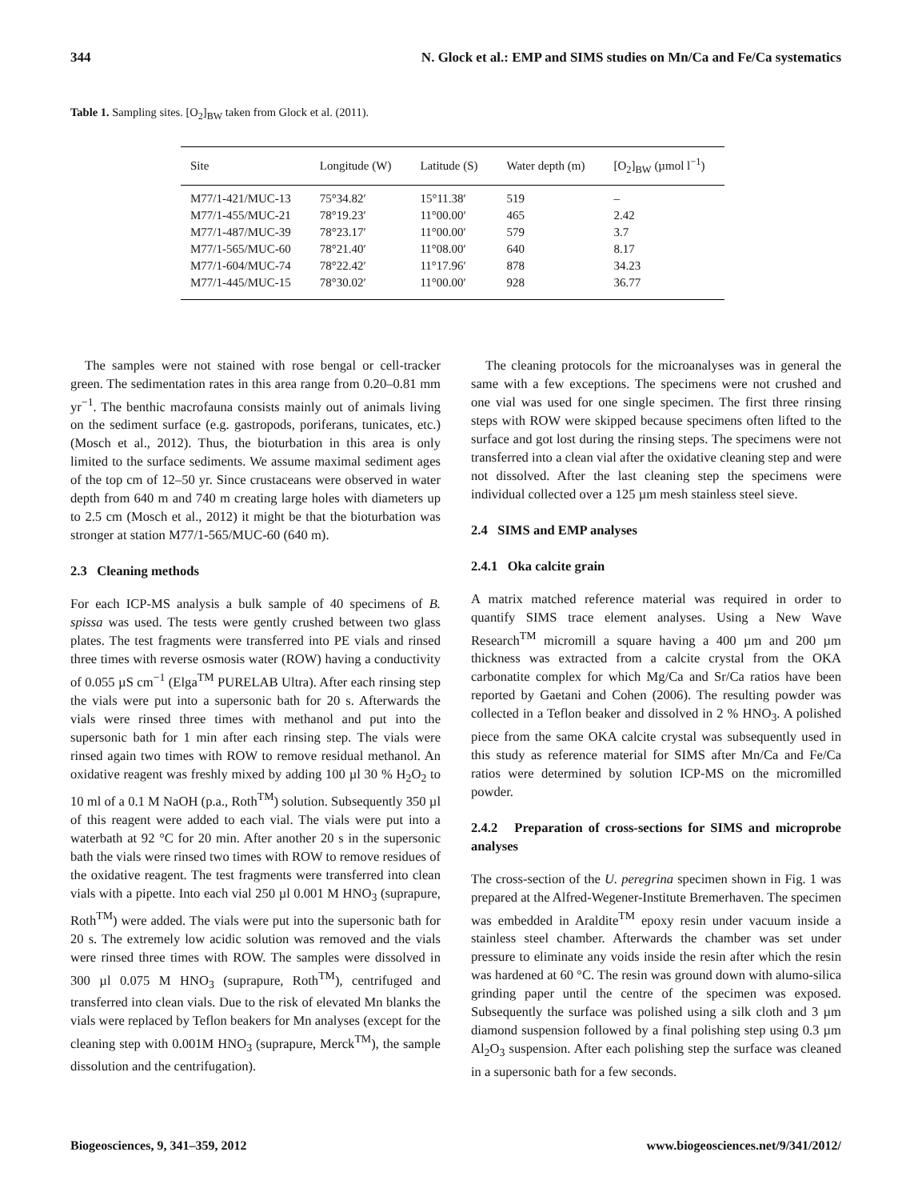344 N. Glock et al.: EMP and SIMS studies on Mn/Ca and Fe/Ca systematics
Table 1. Sampling sites. [O<sub>2</sub>]<sub>BW</sub> taken from Glock et al. (2011).
| Site | Longitude (W) | Latitude (S) | Water depth (m) | [O<sub>2</sub>]<sub>BW</sub> (µmol l<sup>−1</sup>) |
| --- | --- | --- | --- | --- |
| M77/1-421/MUC-13 | 75°34.82′ | 15°11.38′ | 519 | – |
| M77/1-455/MUC-21 | 78°19.23′ | 11°00.00′ | 465 | 2.42 |
| M77/1-487/MUC-39 | 78°23.17′ | 11°00.00′ | 579 | 3.7 |
| M77/1-565/MUC-60 | 78°21.40′ | 11°08.00′ | 640 | 8.17 |
| M77/1-604/MUC-74 | 78°22.42′ | 11°17.96′ | 878 | 34.23 |
| M77/1-445/MUC-15 | 78°30.02′ | 11°00.00′ | 928 | 36.77 |
The samples were not stained with rose bengal or cell-tracker green. The sedimentation rates in this area range from 0.20–0.81 mm yr<sup>−1</sup>. The benthic macrofauna consists mainly out of animals living on the sediment surface (e.g. gastropods, poriferans, tunicates, etc.) (Mosch et al., 2012). Thus, the bioturbation in this area is only limited to the surface sediments. We assume maximal sediment ages of the top cm of 12–50 yr. Since crustaceans were observed in water depth from 640 m and 740 m creating large holes with diameters up to 2.5 cm (Mosch et al., 2012) it might be that the bioturbation was stronger at station M77/1-565/MUC-60 (640 m).
2.3 Cleaning methods
For each ICP-MS analysis a bulk sample of 40 specimens of B. spissa was used. The tests were gently crushed between two glass plates. The test fragments were transferred into PE vials and rinsed three times with reverse osmosis water (ROW) having a conductivity of 0.055 µS cm<sup>−1</sup> (Elga<sup>TM</sup> PURELAB Ultra). After each rinsing step the vials were put into a supersonic bath for 20 s. Afterwards the vials were rinsed three times with methanol and put into the supersonic bath for 1 min after each rinsing step. The vials were rinsed again two times with ROW to remove residual methanol. An oxidative reagent was freshly mixed by adding 100 µl 30 % H<sub>2</sub>O<sub>2</sub> to 10 ml of a 0.1 M NaOH (p.a., Roth<sup>TM</sup>) solution. Subsequently 350 µl of this reagent were added to each vial. The vials were put into a waterbath at 92 °C for 20 min. After another 20 s in the supersonic bath the vials were rinsed two times with ROW to remove residues of the oxidative reagent. The test fragments were transferred into clean vials with a pipette. Into each vial 250 µl 0.001 M HNO<sub>3</sub> (suprapure, Roth<sup>TM</sup>) were added. The vials were put into the supersonic bath for 20 s. The extremely low acidic solution was removed and the vials were rinsed three times with ROW. The samples were dissolved in 300 µl 0.075 M HNO<sub>3</sub> (suprapure, Roth<sup>TM</sup>), centrifuged and transferred into clean vials. Due to the risk of elevated Mn blanks the vials were replaced by Teflon beakers for Mn analyses (except for the cleaning step with 0.001M HNO<sub>3</sub> (suprapure, Merck<sup>TM</sup>), the sample dissolution and the centrifugation).
The cleaning protocols for the microanalyses was in general the same with a few exceptions. The specimens were not crushed and one vial was used for one single specimen. The first three rinsing steps with ROW were skipped because specimens often lifted to the surface and got lost during the rinsing steps. The specimens were not transferred into a clean vial after the oxidative cleaning step and were not dissolved. After the last cleaning step the specimens were individual collected over a 125 µm mesh stainless steel sieve.
2.4 SIMS and EMP analyses
2.4.1 Oka calcite grain
A matrix matched reference material was required in order to quantify SIMS trace element analyses. Using a New Wave Research<sup>TM</sup> micromill a square having a 400 µm and 200 µm thickness was extracted from a calcite crystal from the OKA carbonatite complex for which Mg/Ca and Sr/Ca ratios have been reported by Gaetani and Cohen (2006). The resulting powder was collected in a Teflon beaker and dissolved in 2 % HNO<sub>3</sub>. A polished piece from the same OKA calcite crystal was subsequently used in this study as reference material for SIMS after Mn/Ca and Fe/Ca ratios were determined by solution ICP-MS on the micromilled powder.
2.4.2 Preparation of cross-sections for SIMS and microprobe analyses
The cross-section of the U. peregrina specimen shown in Fig. 1 was prepared at the Alfred-Wegener-Institute Bremerhaven. The specimen was embedded in Araldite<sup>TM</sup> epoxy resin under vacuum inside a stainless steel chamber. Afterwards the chamber was set under pressure to eliminate any voids inside the resin after which the resin was hardened at 60 °C. The resin was ground down with alumo-silica grinding paper until the centre of the specimen was exposed. Subsequently the surface was polished using a silk cloth and 3 µm diamond suspension followed by a final polishing step using 0.3 µm Al<sub>2</sub>O<sub>3</sub> suspension. After each polishing step the surface was cleaned in a supersonic bath for a few seconds.
Biogeosciences, 9, 341–359, 2012 www.biogeosciences.net/9/341/2012/